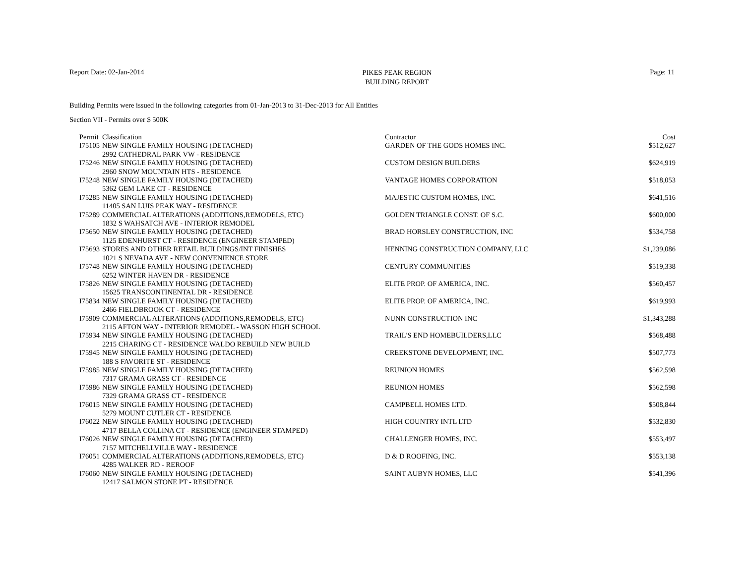Report Date: 02-Jan-2014
PIKES PEAK REGION
BUILDING REPORT
Page: 11
Building Permits were issued in the following categories from 01-Jan-2013 to 31-Dec-2013 for All Entities
Section VII - Permits over $ 500K
| Permit | Classification | Contractor | Cost |
| --- | --- | --- | --- |
| I75105 | NEW SINGLE FAMILY HOUSING (DETACHED) 2992 CATHEDRAL PARK VW - RESIDENCE | GARDEN OF THE GODS HOMES INC. | $512,627 |
| I75246 | NEW SINGLE FAMILY HOUSING (DETACHED) 2960 SNOW MOUNTAIN HTS - RESIDENCE | CUSTOM DESIGN BUILDERS | $624,919 |
| I75248 | NEW SINGLE FAMILY HOUSING (DETACHED) 5362 GEM LAKE CT - RESIDENCE | VANTAGE HOMES CORPORATION | $518,053 |
| I75285 | NEW SINGLE FAMILY HOUSING (DETACHED) 11405 SAN LUIS PEAK WAY - RESIDENCE | MAJESTIC CUSTOM HOMES, INC. | $641,516 |
| I75289 | COMMERCIAL ALTERATIONS (ADDITIONS,REMODELS, ETC) 1832 S WAHSATCH AVE - INTERIOR REMODEL | GOLDEN TRIANGLE CONST. OF S.C. | $600,000 |
| I75650 | NEW SINGLE FAMILY HOUSING (DETACHED) 1125 EDENHURST CT - RESIDENCE (ENGINEER STAMPED) | BRAD HORSLEY CONSTRUCTION, INC | $534,758 |
| I75693 | STORES AND OTHER RETAIL BUILDINGS/INT FINISHES 1021 S NEVADA AVE - NEW CONVENIENCE STORE | HENNING CONSTRUCTION COMPANY, LLC | $1,239,086 |
| I75748 | NEW SINGLE FAMILY HOUSING (DETACHED) 6252 WINTER HAVEN DR - RESIDENCE | CENTURY COMMUNITIES | $519,338 |
| I75826 | NEW SINGLE FAMILY HOUSING (DETACHED) 15625 TRANSCONTINENTAL DR - RESIDENCE | ELITE PROP. OF AMERICA, INC. | $560,457 |
| I75834 | NEW SINGLE FAMILY HOUSING (DETACHED) 2466 FIELDBROOK CT - RESIDENCE | ELITE PROP. OF AMERICA, INC. | $619,993 |
| I75909 | COMMERCIAL ALTERATIONS (ADDITIONS,REMODELS, ETC) 2115 AFTON WAY - INTERIOR REMODEL - WASSON HIGH SCHOOL | NUNN CONSTRUCTION INC | $1,343,288 |
| I75934 | NEW SINGLE FAMILY HOUSING (DETACHED) 2215 CHARING CT - RESIDENCE WALDO REBUILD NEW BUILD | TRAIL'S END HOMEBUILDERS,LLC | $568,488 |
| I75945 | NEW SINGLE FAMILY HOUSING (DETACHED) 188 S FAVORITE ST - RESIDENCE | CREEKSTONE DEVELOPMENT, INC. | $507,773 |
| I75985 | NEW SINGLE FAMILY HOUSING (DETACHED) 7317 GRAMA GRASS CT - RESIDENCE | REUNION HOMES | $562,598 |
| I75986 | NEW SINGLE FAMILY HOUSING (DETACHED) 7329 GRAMA GRASS CT - RESIDENCE | REUNION HOMES | $562,598 |
| I76015 | NEW SINGLE FAMILY HOUSING (DETACHED) 5279 MOUNT CUTLER CT - RESIDENCE | CAMPBELL HOMES LTD. | $508,844 |
| I76022 | NEW SINGLE FAMILY HOUSING (DETACHED) 4717 BELLA COLLINA CT - RESIDENCE (ENGINEER STAMPED) | HIGH COUNTRY INTL LTD | $532,830 |
| I76026 | NEW SINGLE FAMILY HOUSING (DETACHED) 7157 MITCHELLVILLE WAY - RESIDENCE | CHALLENGER HOMES, INC. | $553,497 |
| I76051 | COMMERCIAL ALTERATIONS (ADDITIONS,REMODELS, ETC) 4285 WALKER RD - REROOF | D & D ROOFING, INC. | $553,138 |
| I76060 | NEW SINGLE FAMILY HOUSING (DETACHED) 12417 SALMON STONE PT - RESIDENCE | SAINT AUBYN HOMES, LLC | $541,396 |